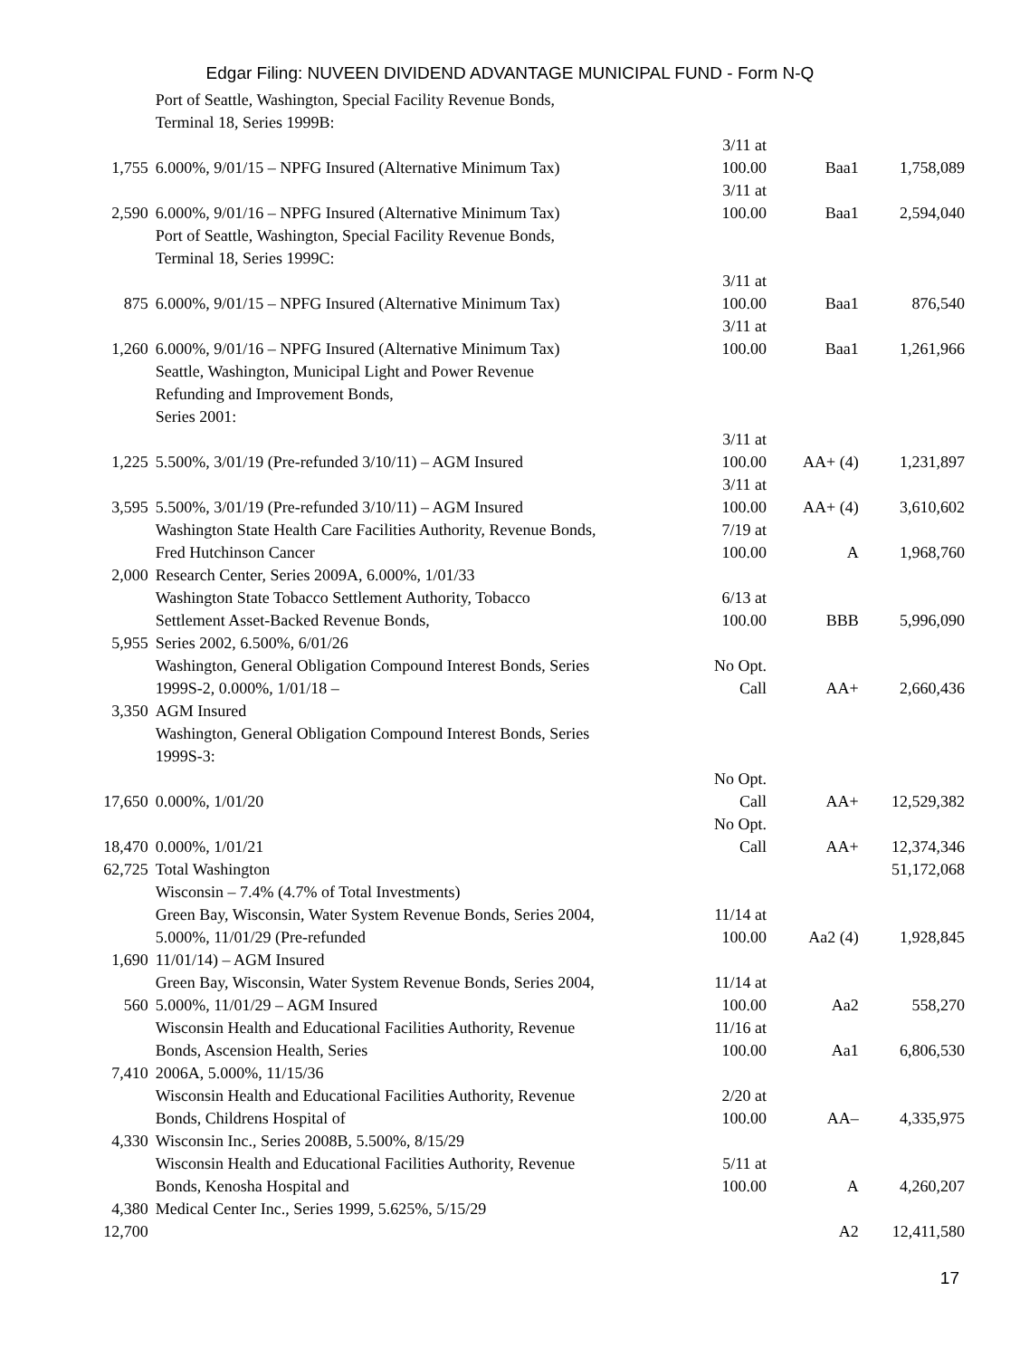Edgar Filing: NUVEEN DIVIDEND ADVANTAGE MUNICIPAL FUND - Form N-Q
| | Port of Seattle, Washington, Special Facility Revenue Bonds, Terminal 18, Series 1999B: | | | |
| 1,755 | 6.000%, 9/01/15 – NPFG Insured (Alternative Minimum Tax) | 3/11 at 100.00 | Baa1 | 1,758,089 |
| 2,590 | 6.000%, 9/01/16 – NPFG Insured (Alternative Minimum Tax) | 3/11 at 100.00 | Baa1 | 2,594,040 |
| | Port of Seattle, Washington, Special Facility Revenue Bonds, Terminal 18, Series 1999C: | | | |
| 875 | 6.000%, 9/01/15 – NPFG Insured (Alternative Minimum Tax) | 3/11 at 100.00 | Baa1 | 876,540 |
| 1,260 | 6.000%, 9/01/16 – NPFG Insured (Alternative Minimum Tax) | 3/11 at 100.00 | Baa1 | 1,261,966 |
| | Seattle, Washington, Municipal Light and Power Revenue Refunding and Improvement Bonds, Series 2001: | | | |
| 1,225 | 5.500%, 3/01/19 (Pre-refunded 3/10/11) – AGM Insured | 3/11 at 100.00 | AA+ (4) | 1,231,897 |
| 3,595 | 5.500%, 3/01/19 (Pre-refunded 3/10/11) – AGM Insured | 3/11 at 100.00 | AA+ (4) | 3,610,602 |
| 2,000 | Washington State Health Care Facilities Authority, Revenue Bonds, Fred Hutchinson Cancer Research Center, Series 2009A, 6.000%, 1/01/33 | 7/19 at 100.00 | A | 1,968,760 |
| 5,955 | Washington State Tobacco Settlement Authority, Tobacco Settlement Asset-Backed Revenue Bonds, Series 2002, 6.500%, 6/01/26 | 6/13 at 100.00 | BBB | 5,996,090 |
| 3,350 | Washington, General Obligation Compound Interest Bonds, Series 1999S-2, 0.000%, 1/01/18 – AGM Insured | No Opt. Call | AA+ | 2,660,436 |
| | Washington, General Obligation Compound Interest Bonds, Series 1999S-3: | | | |
| 17,650 | 0.000%, 1/01/20 | No Opt. Call | AA+ | 12,529,382 |
| 18,470 | 0.000%, 1/01/21 | No Opt. Call | AA+ | 12,374,346 |
| 62,725 | Total Washington | | | 51,172,068 |
| | Wisconsin – 7.4% (4.7% of Total Investments) | | | |
| 1,690 | Green Bay, Wisconsin, Water System Revenue Bonds, Series 2004, 5.000%, 11/01/29 (Pre-refunded 11/01/14) – AGM Insured | 11/14 at 100.00 | Aa2 (4) | 1,928,845 |
| 560 | Green Bay, Wisconsin, Water System Revenue Bonds, Series 2004, 5.000%, 11/01/29 – AGM Insured | 11/14 at 100.00 | Aa2 | 558,270 |
| 7,410 | Wisconsin Health and Educational Facilities Authority, Revenue Bonds, Ascension Health, Series 2006A, 5.000%, 11/15/36 | 11/16 at 100.00 | Aa1 | 6,806,530 |
| 4,330 | Wisconsin Health and Educational Facilities Authority, Revenue Bonds, Childrens Hospital of Wisconsin Inc., Series 2008B, 5.500%, 8/15/29 | 2/20 at 100.00 | AA– | 4,335,975 |
| 4,380 | Wisconsin Health and Educational Facilities Authority, Revenue Bonds, Kenosha Hospital and Medical Center Inc., Series 1999, 5.625%, 5/15/29 | 5/11 at 100.00 | A | 4,260,207 |
| 12,700 | | | A2 | 12,411,580 |
17